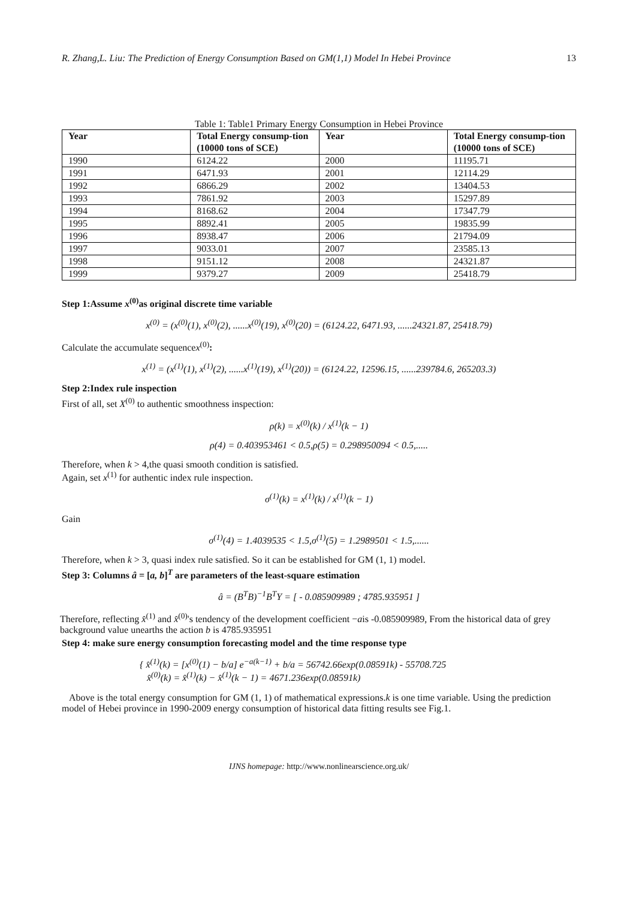R. Zhang,L. Liu: The Prediction of Energy Consumption Based on GM(1,1) Model In Hebei Province 13
Table 1: Table1 Primary Energy Consumption in Hebei Province
| Year | Total Energy consump-tion (10000 tons of SCE) | Year | Total Energy consump-tion (10000 tons of SCE) |
| --- | --- | --- | --- |
| 1990 | 6124.22 | 2000 | 11195.71 |
| 1991 | 6471.93 | 2001 | 12114.29 |
| 1992 | 6866.29 | 2002 | 13404.53 |
| 1993 | 7861.92 | 2003 | 15297.89 |
| 1994 | 8168.62 | 2004 | 17347.79 |
| 1995 | 8892.41 | 2005 | 19835.99 |
| 1996 | 8938.47 | 2006 | 21794.09 |
| 1997 | 9033.01 | 2007 | 23585.13 |
| 1998 | 9151.12 | 2008 | 24321.87 |
| 1999 | 9379.27 | 2009 | 25418.79 |
Step 1:Assume x<sup>(0)</sup>as original discrete time variable
x<sup>(0)</sup> = (x<sup>(0)</sup>(1), x<sup>(0)</sup>(2), ......x<sup>(0)</sup>(19), x<sup>(0)</sup>(20) = (6124.22, 6471.93, ......24321.87, 25418.79)
Calculate the accumulate sequencex<sup>(0)</sup>:
x<sup>(1)</sup> = (x<sup>(1)</sup>(1), x<sup>(1)</sup>(2), ......x<sup>(1)</sup>(19), x<sup>(1)</sup>(20)) = (6124.22, 12596.15, ......239784.6, 265203.3)
Step 2:Index rule inspection
First of all, set X<sup>(0)</sup> to authentic smoothness inspection:
ρ(k) = x<sup>(0)</sup>(k) / x<sup>(1)</sup>(k − 1)
ρ(4) = 0.403953461 < 0.5,ρ(5) = 0.298950094 < 0.5,.....
Therefore, when k > 4,the quasi smooth condition is satisfied.
Again, set x<sup>(1)</sup> for authentic index rule inspection.
σ<sup>(1)</sup>(k) = x<sup>(1)</sup>(k) / x<sup>(1)</sup>(k − 1)
Gain
σ<sup>(1)</sup>(4) = 1.4039535 < 1.5,σ<sup>(1)</sup>(5) = 1.2989501 < 1.5,......
Therefore, when k > 3, quasi index rule satisfied. So it can be established for GM (1, 1) model.
Step 3: Columns â = [a, b]<sup>T</sup> are parameters of the least-square estimation
â = (B<sup>T</sup>B)<sup>−1</sup>B<sup>T</sup>Y = [ - 0.085909989 ; 4785.935951 ]
Therefore, reflecting x̂<sup>(1)</sup> and x̂<sup>(0)</sup>'s tendency of the development coefficient −ais -0.085909989, From the historical data of grey background value unearths the action b is 4785.935951
Step 4: make sure energy consumption forecasting model and the time response type
{ x̂<sup>(1)</sup>(k) = [x<sup>(0)</sup>(1) − b/a] e<sup>−a(k−1)</sup> + b/a = 56742.66exp(0.08591k) - 55708.725
x̂<sup>(0)</sup>(k) = x̂<sup>(1)</sup>(k) − x̂<sup>(1)</sup>(k − 1) = 4671.236exp(0.08591k)
Above is the total energy consumption for GM (1, 1) of mathematical expressions.k is one time variable. Using the prediction model of Hebei province in 1990-2009 energy consumption of historical data fitting results see Fig.1.
IJNS homepage: http://www.nonlinearscience.org.uk/